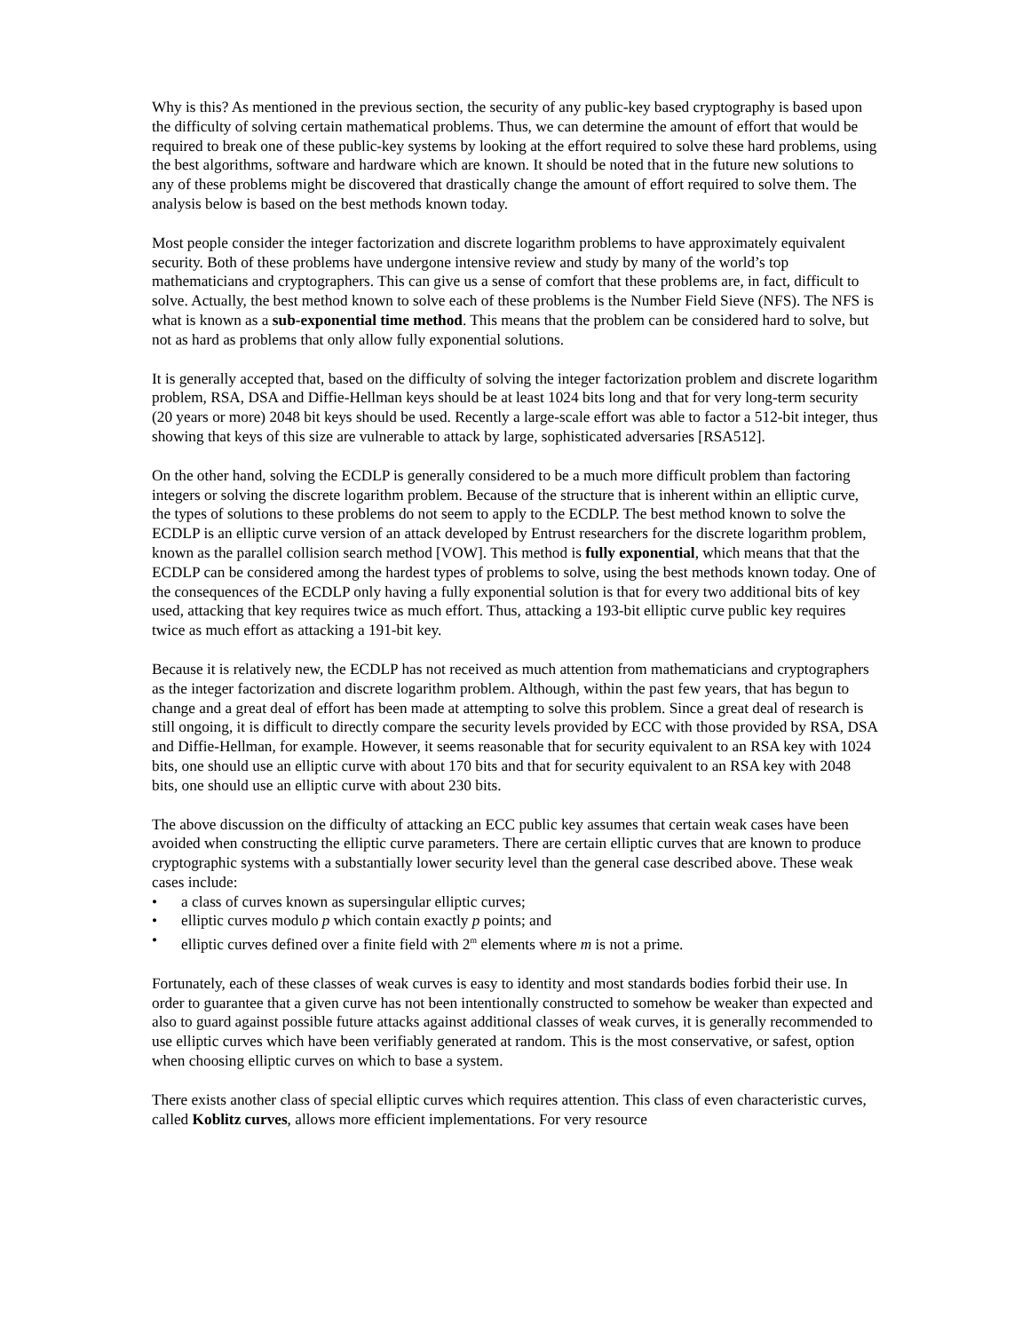Why is this? As mentioned in the previous section, the security of any public-key based cryptography is based upon the difficulty of solving certain mathematical problems. Thus, we can determine the amount of effort that would be required to break one of these public-key systems by looking at the effort required to solve these hard problems, using the best algorithms, software and hardware which are known. It should be noted that in the future new solutions to any of these problems might be discovered that drastically change the amount of effort required to solve them. The analysis below is based on the best methods known today.
Most people consider the integer factorization and discrete logarithm problems to have approximately equivalent security. Both of these problems have undergone intensive review and study by many of the world’s top mathematicians and cryptographers. This can give us a sense of comfort that these problems are, in fact, difficult to solve. Actually, the best method known to solve each of these problems is the Number Field Sieve (NFS). The NFS is what is known as a sub-exponential time method. This means that the problem can be considered hard to solve, but not as hard as problems that only allow fully exponential solutions.
It is generally accepted that, based on the difficulty of solving the integer factorization problem and discrete logarithm problem, RSA, DSA and Diffie-Hellman keys should be at least 1024 bits long and that for very long-term security (20 years or more) 2048 bit keys should be used. Recently a large-scale effort was able to factor a 512-bit integer, thus showing that keys of this size are vulnerable to attack by large, sophisticated adversaries [RSA512].
On the other hand, solving the ECDLP is generally considered to be a much more difficult problem than factoring integers or solving the discrete logarithm problem. Because of the structure that is inherent within an elliptic curve, the types of solutions to these problems do not seem to apply to the ECDLP. The best method known to solve the ECDLP is an elliptic curve version of an attack developed by Entrust researchers for the discrete logarithm problem, known as the parallel collision search method [VOW]. This method is fully exponential, which means that that the ECDLP can be considered among the hardest types of problems to solve, using the best methods known today. One of the consequences of the ECDLP only having a fully exponential solution is that for every two additional bits of key used, attacking that key requires twice as much effort. Thus, attacking a 193-bit elliptic curve public key requires twice as much effort as attacking a 191-bit key.
Because it is relatively new, the ECDLP has not received as much attention from mathematicians and cryptographers as the integer factorization and discrete logarithm problem. Although, within the past few years, that has begun to change and a great deal of effort has been made at attempting to solve this problem. Since a great deal of research is still ongoing, it is difficult to directly compare the security levels provided by ECC with those provided by RSA, DSA and Diffie-Hellman, for example. However, it seems reasonable that for security equivalent to an RSA key with 1024 bits, one should use an elliptic curve with about 170 bits and that for security equivalent to an RSA key with 2048 bits, one should use an elliptic curve with about 230 bits.
The above discussion on the difficulty of attacking an ECC public key assumes that certain weak cases have been avoided when constructing the elliptic curve parameters. There are certain elliptic curves that are known to produce cryptographic systems with a substantially lower security level than the general case described above. These weak cases include:
• a class of curves known as supersingular elliptic curves;
• elliptic curves modulo p which contain exactly p points; and
• elliptic curves defined over a finite field with 2<sup>m</sup> elements where m is not a prime.
Fortunately, each of these classes of weak curves is easy to identity and most standards bodies forbid their use. In order to guarantee that a given curve has not been intentionally constructed to somehow be weaker than expected and also to guard against possible future attacks against additional classes of weak curves, it is generally recommended to use elliptic curves which have been verifiably generated at random. This is the most conservative, or safest, option when choosing elliptic curves on which to base a system.
There exists another class of special elliptic curves which requires attention. This class of even characteristic curves, called Koblitz curves, allows more efficient implementations. For very resource